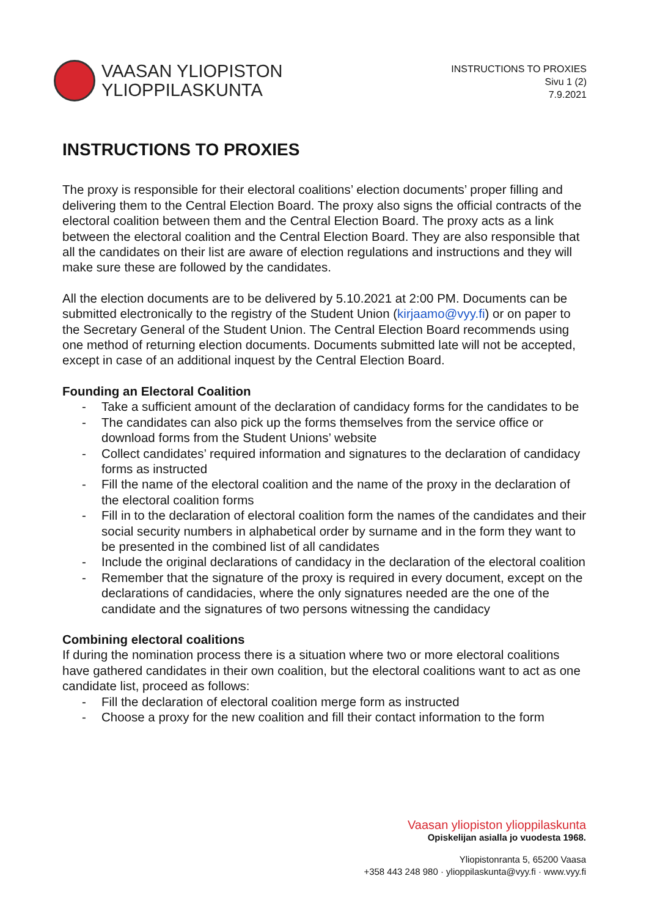VAASAN YLIOPISTON
YLIOPPILASKUNTA
INSTRUCTIONS TO PROXIES
Sivu 1 (2)
7.9.2021
INSTRUCTIONS TO PROXIES
The proxy is responsible for their electoral coalitions’ election documents’ proper filling and delivering them to the Central Election Board. The proxy also signs the official contracts of the electoral coalition between them and the Central Election Board. The proxy acts as a link between the electoral coalition and the Central Election Board. They are also responsible that all the candidates on their list are aware of election regulations and instructions and they will make sure these are followed by the candidates.
All the election documents are to be delivered by 5.10.2021 at 2:00 PM. Documents can be submitted electronically to the registry of the Student Union (kirjaamo@vyy.fi) or on paper to the Secretary General of the Student Union. The Central Election Board recommends using one method of returning election documents. Documents submitted late will not be accepted, except in case of an additional inquest by the Central Election Board.
Founding an Electoral Coalition
- Take a sufficient amount of the declaration of candidacy forms for the candidates to be
- The candidates can also pick up the forms themselves from the service office or download forms from the Student Unions’ website
- Collect candidates’ required information and signatures to the declaration of candidacy forms as instructed
- Fill the name of the electoral coalition and the name of the proxy in the declaration of the electoral coalition forms
- Fill in to the declaration of electoral coalition form the names of the candidates and their social security numbers in alphabetical order by surname and in the form they want to be presented in the combined list of all candidates
- Include the original declarations of candidacy in the declaration of the electoral coalition
- Remember that the signature of the proxy is required in every document, except on the declarations of candidacies, where the only signatures needed are the one of the candidate and the signatures of two persons witnessing the candidacy
Combining electoral coalitions
If during the nomination process there is a situation where two or more electoral coalitions have gathered candidates in their own coalition, but the electoral coalitions want to act as one candidate list, proceed as follows:
- Fill the declaration of electoral coalition merge form as instructed
- Choose a proxy for the new coalition and fill their contact information to the form
Vaasan yliopiston ylioppilaskunta
Opiskelijan asialla jo vuodesta 1968.
Yliopistonranta 5, 65200 Vaasa
+358 443 248 980 · ylioppilaskunta@vyy.fi · www.vyy.fi